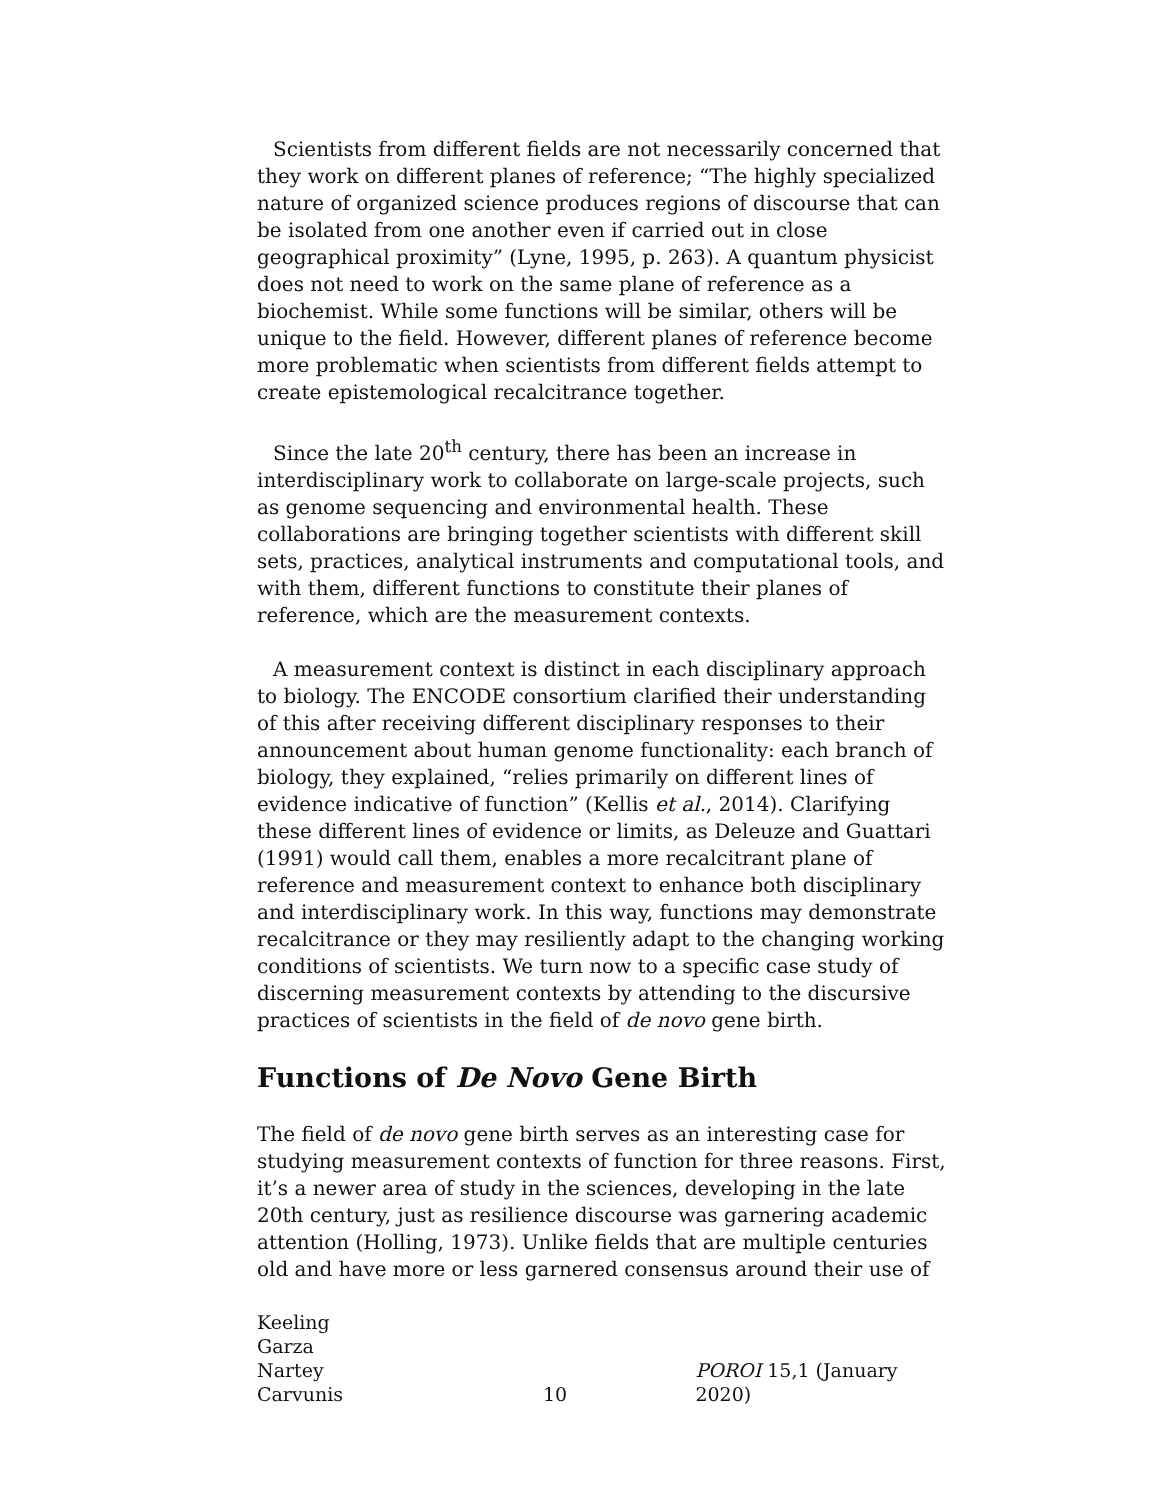Scientists from different fields are not necessarily concerned that they work on different planes of reference; “The highly specialized nature of organized science produces regions of discourse that can be isolated from one another even if carried out in close geographical proximity” (Lyne, 1995, p. 263). A quantum physicist does not need to work on the same plane of reference as a biochemist. While some functions will be similar, others will be unique to the field. However, different planes of reference become more problematic when scientists from different fields attempt to create epistemological recalcitrance together.
Since the late 20<sup>th</sup> century, there has been an increase in interdisciplinary work to collaborate on large-scale projects, such as genome sequencing and environmental health. These collaborations are bringing together scientists with different skill sets, practices, analytical instruments and computational tools, and with them, different functions to constitute their planes of reference, which are the measurement contexts.
A measurement context is distinct in each disciplinary approach to biology. The ENCODE consortium clarified their understanding of this after receiving different disciplinary responses to their announcement about human genome functionality: each branch of biology, they explained, “relies primarily on different lines of evidence indicative of function” (Kellis et al., 2014). Clarifying these different lines of evidence or limits, as Deleuze and Guattari (1991) would call them, enables a more recalcitrant plane of reference and measurement context to enhance both disciplinary and interdisciplinary work. In this way, functions may demonstrate recalcitrance or they may resiliently adapt to the changing working conditions of scientists. We turn now to a specific case study of discerning measurement contexts by attending to the discursive practices of scientists in the field of de novo gene birth.
Functions of De Novo Gene Birth
The field of de novo gene birth serves as an interesting case for studying measurement contexts of function for three reasons. First, it’s a newer area of study in the sciences, developing in the late 20th century, just as resilience discourse was garnering academic attention (Holling, 1973). Unlike fields that are multiple centuries old and have more or less garnered consensus around their use of
Keeling
Garza
Nartey
Carvunis
10 POROI 15,1 (January 2020)